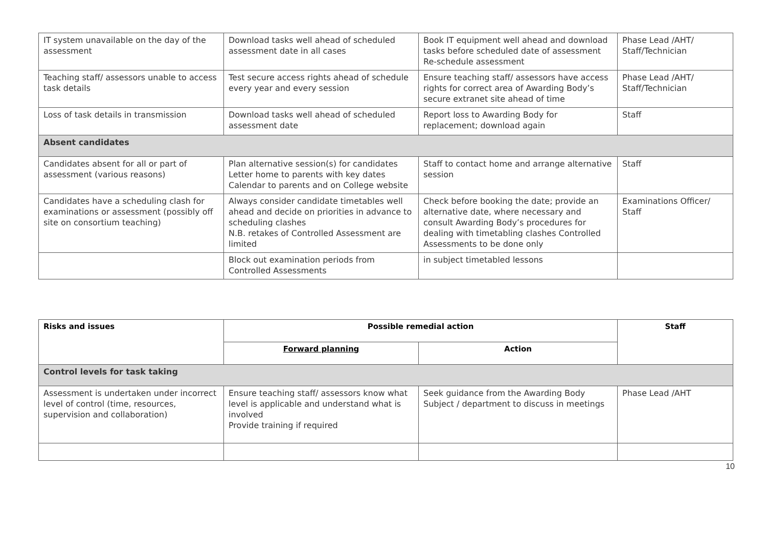| IT system unavailable on the day of the assessment | Download tasks well ahead of scheduled assessment date in all cases | Book IT equipment well ahead and download tasks before scheduled date of assessment Re-schedule assessment | Phase Lead /AHT/ Staff/Technician |
| Teaching staff/ assessors unable to access task details | Test secure access rights ahead of schedule every year and every session | Ensure teaching staff/ assessors have access rights for correct area of Awarding Body’s secure extranet site ahead of time | Phase Lead /AHT/ Staff/Technician |
| Loss of task details in transmission | Download tasks well ahead of scheduled assessment date | Report loss to Awarding Body for replacement; download again | Staff |
| Absent candidates | | | |
| Candidates absent for all or part of assessment (various reasons) | Plan alternative session(s) for candidates Letter home to parents with key dates Calendar to parents and on College website | Staff to contact home and arrange alternative session | Staff |
| Candidates have a scheduling clash for examinations or assessment (possibly off site on consortium teaching) | Always consider candidate timetables well ahead and decide on priorities in advance to scheduling clashes N.B. retakes of Controlled Assessment are limited | Check before booking the date; provide an alternative date, where necessary and consult Awarding Body’s procedures for dealing with timetabling clashes Controlled Assessments to be done only | Examinations Officer/ Staff |
| | Block out examination periods from Controlled Assessments | in subject timetabled lessons | |
| Risks and issues | Possible remedial action | | Staff |
| --- | --- | --- | --- |
| | Forward planning | Action | |
| Control levels for task taking | | | |
| Assessment is undertaken under incorrect level of control (time, resources, supervision and collaboration) | Ensure teaching staff/ assessors know what level is applicable and understand what is involved Provide training if required | Seek guidance from the Awarding Body Subject / department to discuss in meetings | Phase Lead /AHT |
10